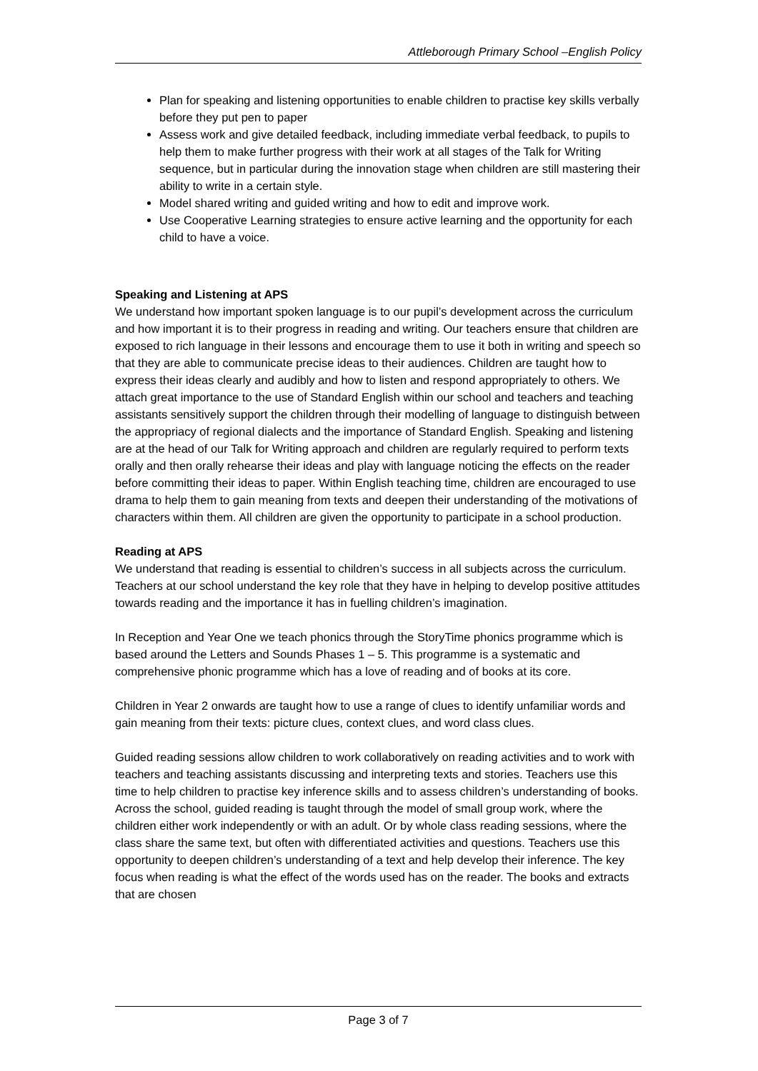Attleborough Primary School –English Policy
Plan for speaking and listening opportunities to enable children to practise key skills verbally before they put pen to paper
Assess work and give detailed feedback, including immediate verbal feedback, to pupils to help them to make further progress with their work at all stages of the Talk for Writing sequence, but in particular during the innovation stage when children are still mastering their ability to write in a certain style.
Model shared writing and guided writing and how to edit and improve work.
Use Cooperative Learning strategies to ensure active learning and the opportunity for each child to have a voice.
Speaking and Listening at APS
We understand how important spoken language is to our pupil’s development across the curriculum and how important it is to their progress in reading and writing. Our teachers ensure that children are exposed to rich language in their lessons and encourage them to use it both in writing and speech so that they are able to communicate precise ideas to their audiences. Children are taught how to express their ideas clearly and audibly and how to listen and respond appropriately to others. We attach great importance to the use of Standard English within our school and teachers and teaching assistants sensitively support the children through their modelling of language to distinguish between the appropriacy of regional dialects and the importance of Standard English. Speaking and listening are at the head of our Talk for Writing approach and children are regularly required to perform texts orally and then orally rehearse their ideas and play with language noticing the effects on the reader before committing their ideas to paper. Within English teaching time, children are encouraged to use drama to help them to gain meaning from texts and deepen their understanding of the motivations of characters within them. All children are given the opportunity to participate in a school production.
Reading at APS
We understand that reading is essential to children’s success in all subjects across the curriculum. Teachers at our school understand the key role that they have in helping to develop positive attitudes towards reading and the importance it has in fuelling children’s imagination.
In Reception and Year One we teach phonics through the StoryTime phonics programme which is based around the Letters and Sounds Phases 1 – 5. This programme is a systematic and comprehensive phonic programme which has a love of reading and of books at its core.
Children in Year 2 onwards are taught how to use a range of clues to identify unfamiliar words and gain meaning from their texts: picture clues, context clues, and word class clues.
Guided reading sessions allow children to work collaboratively on reading activities and to work with teachers and teaching assistants discussing and interpreting texts and stories. Teachers use this time to help children to practise key inference skills and to assess children’s understanding of books. Across the school, guided reading is taught through the model of small group work, where the children either work independently or with an adult. Or by whole class reading sessions, where the class share the same text, but often with differentiated activities and questions. Teachers use this opportunity to deepen children’s understanding of a text and help develop their inference. The key focus when reading is what the effect of the words used has on the reader. The books and extracts that are chosen
Page 3 of 7